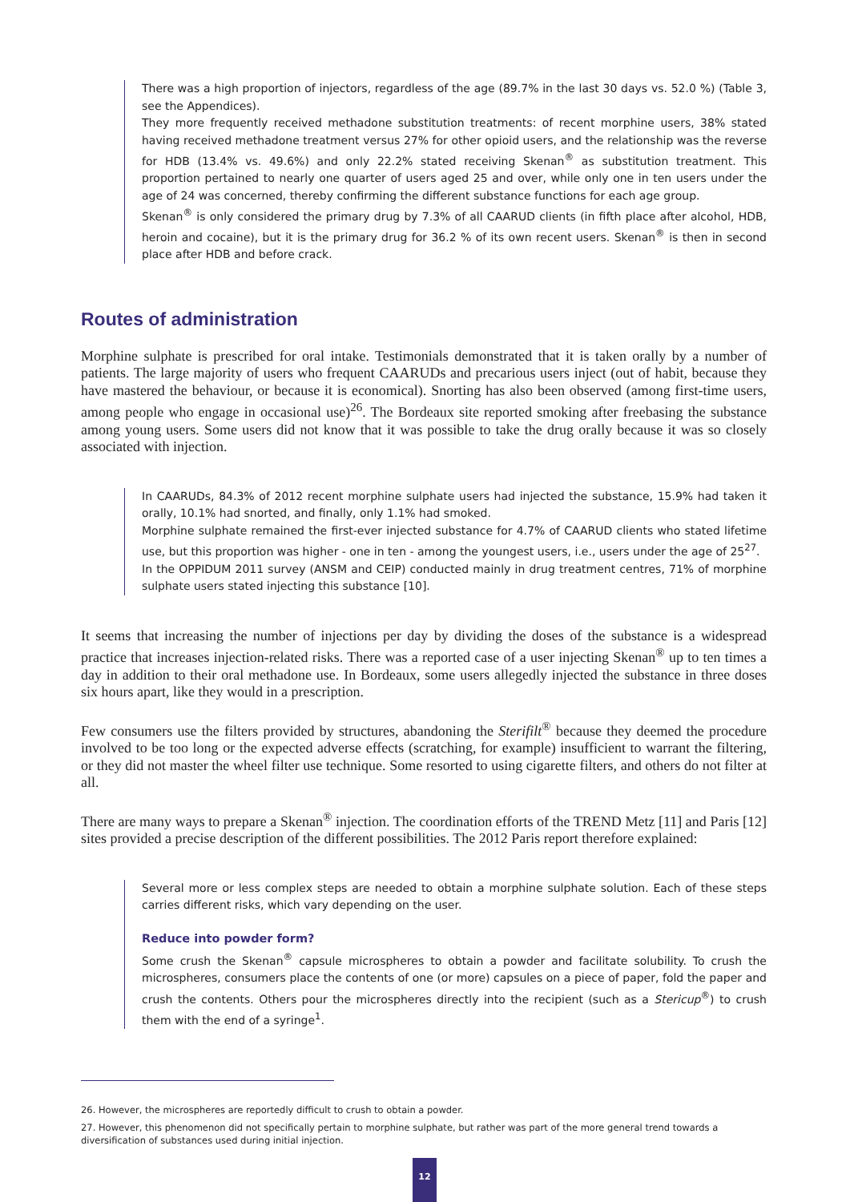There was a high proportion of injectors, regardless of the age (89.7% in the last 30 days vs. 52.0 %) (Table 3, see the Appendices).
They more frequently received methadone substitution treatments: of recent morphine users, 38% stated having received methadone treatment versus 27% for other opioid users, and the relationship was the reverse for HDB (13.4% vs. 49.6%) and only 22.2% stated receiving Skenan<sup>®</sup> as substitution treatment. This proportion pertained to nearly one quarter of users aged 25 and over, while only one in ten users under the age of 24 was concerned, thereby confirming the different substance functions for each age group.
Skenan<sup>®</sup> is only considered the primary drug by 7.3% of all CAARUD clients (in fifth place after alcohol, HDB, heroin and cocaine), but it is the primary drug for 36.2 % of its own recent users. Skenan<sup>®</sup> is then in second place after HDB and before crack.
Routes of administration
Morphine sulphate is prescribed for oral intake. Testimonials demonstrated that it is taken orally by a number of patients. The large majority of users who frequent CAARUDs and precarious users inject (out of habit, because they have mastered the behaviour, or because it is economical). Snorting has also been observed (among first-time users, among people who engage in occasional use)<sup>26</sup>. The Bordeaux site reported smoking after freebasing the substance among young users. Some users did not know that it was possible to take the drug orally because it was so closely associated with injection.
In CAARUDs, 84.3% of 2012 recent morphine sulphate users had injected the substance, 15.9% had taken it orally, 10.1% had snorted, and finally, only 1.1% had smoked.
Morphine sulphate remained the first-ever injected substance for 4.7% of CAARUD clients who stated lifetime use, but this proportion was higher - one in ten - among the youngest users, i.e., users under the age of 25<sup>27</sup>.
In the OPPIDUM 2011 survey (ANSM and CEIP) conducted mainly in drug treatment centres, 71% of morphine sulphate users stated injecting this substance [10].
It seems that increasing the number of injections per day by dividing the doses of the substance is a widespread practice that increases injection-related risks. There was a reported case of a user injecting Skenan<sup>®</sup> up to ten times a day in addition to their oral methadone use. In Bordeaux, some users allegedly injected the substance in three doses six hours apart, like they would in a prescription.
Few consumers use the filters provided by structures, abandoning the Sterifilt<sup>®</sup> because they deemed the procedure involved to be too long or the expected adverse effects (scratching, for example) insufficient to warrant the filtering, or they did not master the wheel filter use technique. Some resorted to using cigarette filters, and others do not filter at all.
There are many ways to prepare a Skenan<sup>®</sup> injection. The coordination efforts of the TREND Metz [11] and Paris [12] sites provided a precise description of the different possibilities. The 2012 Paris report therefore explained:
Several more or less complex steps are needed to obtain a morphine sulphate solution. Each of these steps carries different risks, which vary depending on the user.
Reduce into powder form?
Some crush the Skenan<sup>®</sup> capsule microspheres to obtain a powder and facilitate solubility. To crush the microspheres, consumers place the contents of one (or more) capsules on a piece of paper, fold the paper and crush the contents. Others pour the microspheres directly into the recipient (such as a Stericup<sup>®</sup>) to crush them with the end of a syringe<sup>1</sup>.
26. However, the microspheres are reportedly difficult to crush to obtain a powder.
27. However, this phenomenon did not specifically pertain to morphine sulphate, but rather was part of the more general trend towards a diversification of substances used during initial injection.
12